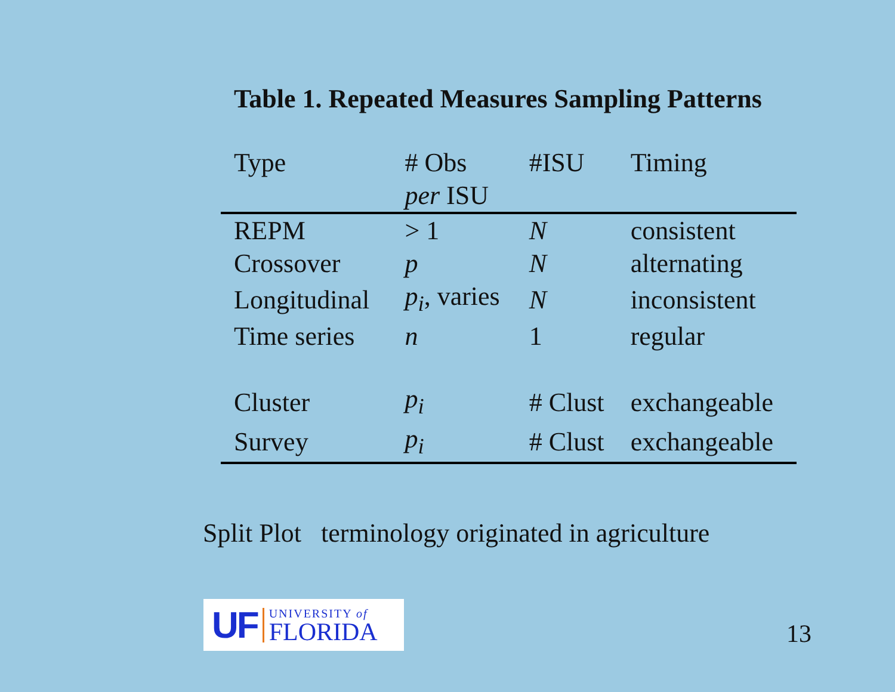Table 1. Repeated Measures Sampling Patterns
| Type | # Obs | #ISU | Timing |
| --- | --- | --- | --- |
| | per ISU | | |
| REPM | > 1 | N | consistent |
| Crossover | p | N | alternating |
| Longitudinal | p<sub>i</sub> , varies | N | inconsistent |
| Time series | n | 1 | regular |
| Cluster | p<sub>i</sub> | # Clust | exchangeable |
| Survey | p<sub>i</sub> | # Clust | exchangeable |
Split Plot terminology originated in agriculture
UF UNIVERSITY of
FLORIDA
13